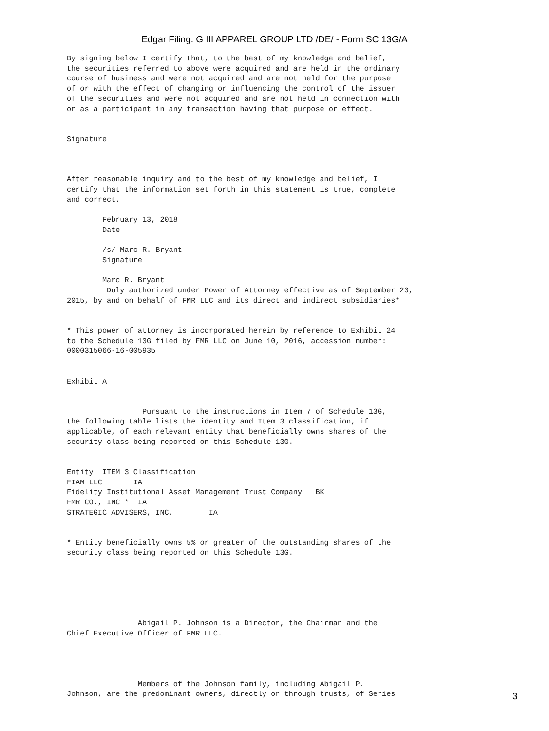Edgar Filing: G III APPAREL GROUP LTD /DE/ - Form SC 13G/A
By signing below I certify that, to the best of my knowledge and belief,
the securities referred to above were acquired and are held in the ordinary
course of business and were not acquired and are not held for the purpose
of or with the effect of changing or influencing the control of the issuer
of the securities and were not acquired and are not held in connection with
or as a participant in any transaction having that purpose or effect.


Signature



After reasonable inquiry and to the best of my knowledge and belief, I
certify that the information set forth in this statement is true, complete
and correct.

        February 13, 2018
        Date

        /s/ Marc R. Bryant
        Signature

        Marc R. Bryant
         Duly authorized under Power of Attorney effective as of September 23,
2015, by and on behalf of FMR LLC and its direct and indirect subsidiaries*


* This power of attorney is incorporated herein by reference to Exhibit 24
to the Schedule 13G filed by FMR LLC on June 10, 2016, accession number:
0000315066-16-005935


Exhibit A


                 Pursuant to the instructions in Item 7 of Schedule 13G,
the following table lists the identity and Item 3 classification, if
applicable, of each relevant entity that beneficially owns shares of the
security class being reported on this Schedule 13G.


Entity  ITEM 3 Classification
FIAM LLC       IA
Fidelity Institutional Asset Management Trust Company   BK
FMR CO., INC *  IA
STRATEGIC ADVISERS, INC.        IA


* Entity beneficially owns 5% or greater of the outstanding shares of the
security class being reported on this Schedule 13G.






                Abigail P. Johnson is a Director, the Chairman and the
Chief Executive Officer of FMR LLC.




                Members of the Johnson family, including Abigail P.
Johnson, are the predominant owners, directly or through trusts, of Series
3